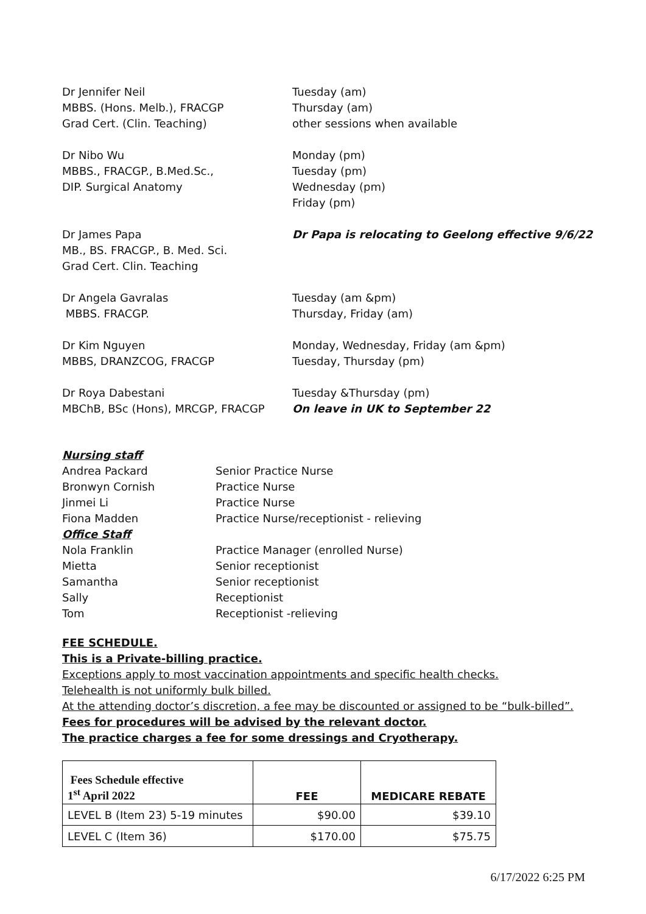Dr Jennifer Neil
MBBS. (Hons. Melb.), FRACGP
Grad Cert. (Clin. Teaching)
Tuesday (am)
Thursday (am)
other sessions when available
Dr Nibo Wu
MBBS., FRACGP., B.Med.Sc.,
DIP. Surgical Anatomy
Monday (pm)
Tuesday (pm)
Wednesday (pm)
Friday (pm)
Dr James Papa
MB., BS. FRACGP., B. Med. Sci.
Grad Cert. Clin. Teaching
Dr Papa is relocating to Geelong effective 9/6/22
Dr Angela Gavralas
MBBS. FRACGP.
Tuesday (am &pm)
Thursday, Friday (am)
Dr Kim Nguyen
MBBS, DRANZCOG, FRACGP
Monday, Wednesday, Friday (am &pm)
Tuesday, Thursday (pm)
Dr Roya Dabestani
MBChB, BSc (Hons), MRCGP, FRACGP
Tuesday &Thursday (pm)
On leave in UK to September 22
Nursing staff
Andrea Packard Senior Practice Nurse
Bronwyn Cornish Practice Nurse
Jinmei Li Practice Nurse
Fiona Madden Practice Nurse/receptionist - relieving
Office Staff
Nola Franklin Practice Manager (enrolled Nurse)
Mietta Senior receptionist
Samantha Senior receptionist
Sally Receptionist
Tom Receptionist -relieving
FEE SCHEDULE.
This is a Private-billing practice.
Exceptions apply to most vaccination appointments and specific health checks.
Telehealth is not uniformly bulk billed.
At the attending doctor’s discretion, a fee may be discounted or assigned to be “bulk-billed”.
Fees for procedures will be advised by the relevant doctor.
The practice charges a fee for some dressings and Cryotherapy.
| Fees Schedule effective 1<sup>st</sup> April 2022 | FEE | MEDICARE REBATE |
| LEVEL B (Item 23) 5-19 minutes | $90.00 | $39.10 |
| LEVEL C (Item 36) | $170.00 | $75.75 |
6/17/2022 6:25 PM